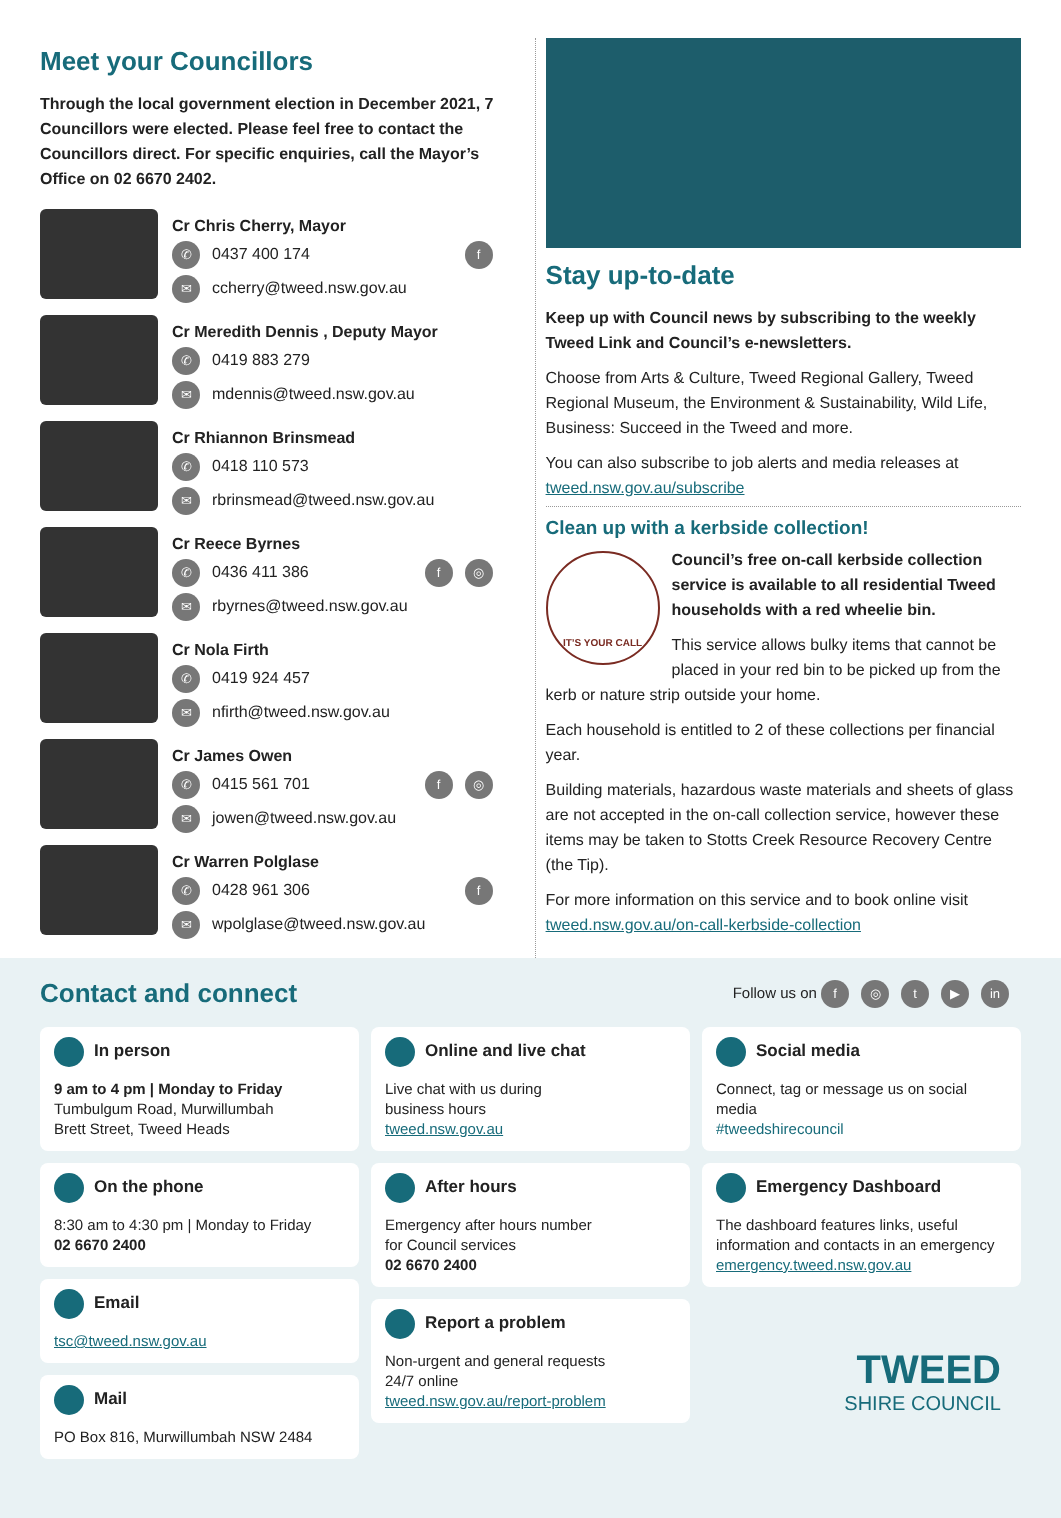Meet your Councillors
Through the local government election in December 2021, 7 Councillors were elected. Please feel free to contact the Councillors direct. For specific enquiries, call the Mayor’s Office on 02 6670 2402.
Cr Chris Cherry, Mayor
✆ 0437 400 174 f
✉ ccherry@tweed.nsw.gov.au
Cr Meredith Dennis , Deputy Mayor
✆ 0419 883 279
✉ mdennis@tweed.nsw.gov.au
Cr Rhiannon Brinsmead
✆ 0418 110 573
✉ rbrinsmead@tweed.nsw.gov.au
Cr Reece Byrnes
✆ 0436 411 386 ◎ f
✉ rbyrnes@tweed.nsw.gov.au
Cr Nola Firth
✆ 0419 924 457
✉ nfirth@tweed.nsw.gov.au
Cr James Owen
✆ 0415 561 701 ◎ f
✉ jowen@tweed.nsw.gov.au
Cr Warren Polglase
✆ 0428 961 306 f
✉ wpolglase@tweed.nsw.gov.au
Stay up-to-date
Keep up with Council news by subscribing to the weekly Tweed Link and Council’s e-newsletters.
Choose from Arts & Culture, Tweed Regional Gallery, Tweed Regional Museum, the Environment & Sustainability, Wild Life, Business: Succeed in the Tweed and more.
You can also subscribe to job alerts and media releases at tweed.nsw.gov.au/subscribe
Clean up with a kerbside collection!
IT’S YOUR CALL
Council’s free on-call kerbside collection service is available to all residential Tweed households with a red wheelie bin.
This service allows bulky items that cannot be placed in your red bin to be picked up from the kerb or nature strip outside your home.
Each household is entitled to 2 of these collections per financial year.
Building materials, hazardous waste materials and sheets of glass are not accepted in the on-call collection service, however these items may be taken to Stotts Creek Resource Recovery Centre (the Tip).
For more information on this service and to book online visit tweed.nsw.gov.au/on-call-kerbside-collection
Contact and connect
Follow us on f ◎ t ▶ in
In person
9 am to 4 pm | Monday to Friday
Tumbulgum Road, Murwillumbah
Brett Street, Tweed Heads
On the phone
8:30 am to 4:30 pm | Monday to Friday
02 6670 2400
Email
tsc@tweed.nsw.gov.au
Mail
PO Box 816, Murwillumbah NSW 2484
Online and live chat
Live chat with us during
business hours
tweed.nsw.gov.au
After hours
Emergency after hours number
for Council services
02 6670 2400
Report a problem
Non-urgent and general requests
24/7 online
tweed.nsw.gov.au/report-problem
Social media
Connect, tag or message us on social media
#tweedshirecouncil
Emergency Dashboard
The dashboard features links, useful information and contacts in an emergency
emergency.tweed.nsw.gov.au
TWEED
SHIRE COUNCIL